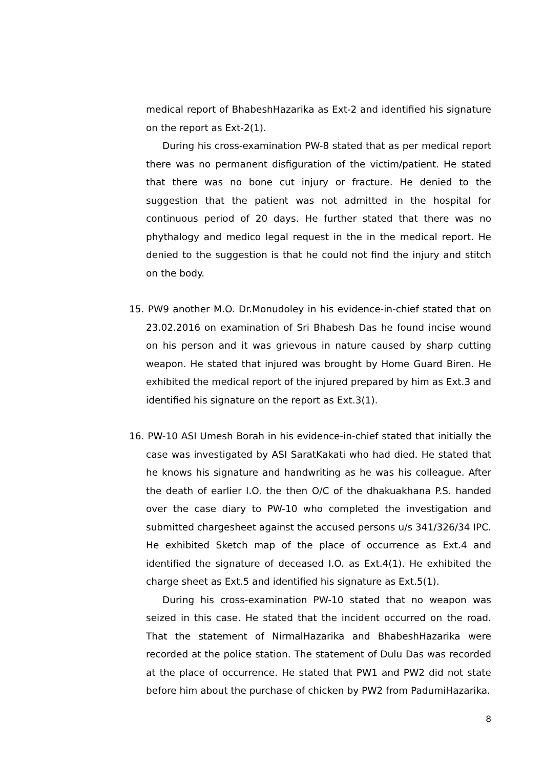medical report of BhabeshHazarika as Ext-2 and identified his signature on the report as Ext-2(1).
During his cross-examination PW-8 stated that as per medical report there was no permanent disfiguration of the victim/patient. He stated that there was no bone cut injury or fracture. He denied to the suggestion that the patient was not admitted in the hospital for continuous period of 20 days. He further stated that there was no phythalogy and medico legal request in the in the medical report. He denied to the suggestion is that he could not find the injury and stitch on the body.
15. PW9 another M.O. Dr.Monudoley in his evidence-in-chief stated that on 23.02.2016 on examination of Sri Bhabesh Das he found incise wound on his person and it was grievous in nature caused by sharp cutting weapon. He stated that injured was brought by Home Guard Biren. He exhibited the medical report of the injured prepared by him as Ext.3 and identified his signature on the report as Ext.3(1).
16. PW-10 ASI Umesh Borah in his evidence-in-chief stated that initially the case was investigated by ASI SaratKakati who had died. He stated that he knows his signature and handwriting as he was his colleague. After the death of earlier I.O. the then O/C of the dhakuakhana P.S. handed over the case diary to PW-10 who completed the investigation and submitted chargesheet against the accused persons u/s 341/326/34 IPC. He exhibited Sketch map of the place of occurrence as Ext.4 and identified the signature of deceased I.O. as Ext.4(1). He exhibited the charge sheet as Ext.5 and identified his signature as Ext.5(1).
During his cross-examination PW-10 stated that no weapon was seized in this case. He stated that the incident occurred on the road. That the statement of NirmalHazarika and BhabeshHazarika were recorded at the police station. The statement of Dulu Das was recorded at the place of occurrence. He stated that PW1 and PW2 did not state before him about the purchase of chicken by PW2 from PadumiHazarika.
8